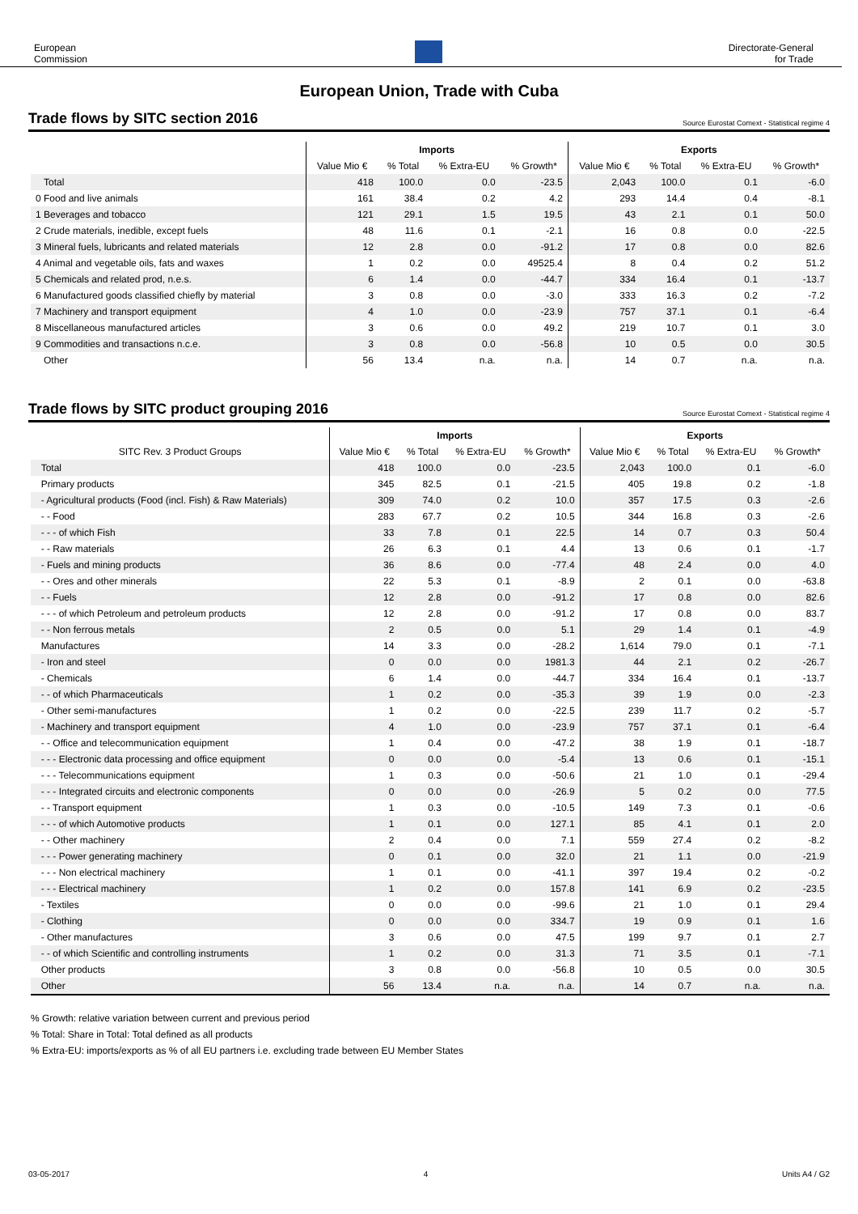European
Commission
Directorate-General
for Trade
European Union, Trade with Cuba
Trade flows by SITC section 2016
Source Eurostat Comext - Statistical regime 4
| | Imports | | | | Exports | | | |
| --- | --- | --- | --- | --- | --- | --- | --- | --- |
| | Value Mio € | % Total | % Extra-EU | % Growth* | Value Mio € | % Total | % Extra-EU | % Growth* |
| Total | 418 | 100.0 | 0.0 | -23.5 | 2,043 | 100.0 | 0.1 | -6.0 |
| 0 Food and live animals | 161 | 38.4 | 0.2 | 4.2 | 293 | 14.4 | 0.4 | -8.1 |
| 1 Beverages and tobacco | 121 | 29.1 | 1.5 | 19.5 | 43 | 2.1 | 0.1 | 50.0 |
| 2 Crude materials, inedible, except fuels | 48 | 11.6 | 0.1 | -2.1 | 16 | 0.8 | 0.0 | -22.5 |
| 3 Mineral fuels, lubricants and related materials | 12 | 2.8 | 0.0 | -91.2 | 17 | 0.8 | 0.0 | 82.6 |
| 4 Animal and vegetable oils, fats and waxes | 1 | 0.2 | 0.0 | 49525.4 | 8 | 0.4 | 0.2 | 51.2 |
| 5 Chemicals and related prod, n.e.s. | 6 | 1.4 | 0.0 | -44.7 | 334 | 16.4 | 0.1 | -13.7 |
| 6 Manufactured goods classified chiefly by material | 3 | 0.8 | 0.0 | -3.0 | 333 | 16.3 | 0.2 | -7.2 |
| 7 Machinery and transport equipment | 4 | 1.0 | 0.0 | -23.9 | 757 | 37.1 | 0.1 | -6.4 |
| 8 Miscellaneous manufactured articles | 3 | 0.6 | 0.0 | 49.2 | 219 | 10.7 | 0.1 | 3.0 |
| 9 Commodities and transactions n.c.e. | 3 | 0.8 | 0.0 | -56.8 | 10 | 0.5 | 0.0 | 30.5 |
| Other | 56 | 13.4 | n.a. | n.a. | 14 | 0.7 | n.a. | n.a. |
Trade flows by SITC product grouping 2016
Source Eurostat Comext - Statistical regime 4
| | Imports | | | | Exports | | | |
| --- | --- | --- | --- | --- | --- | --- | --- | --- |
| SITC Rev. 3 Product Groups | Value Mio € | % Total | % Extra-EU | % Growth* | Value Mio € | % Total | % Extra-EU | % Growth* |
| Total | 418 | 100.0 | 0.0 | -23.5 | 2,043 | 100.0 | 0.1 | -6.0 |
| Primary products | 345 | 82.5 | 0.1 | -21.5 | 405 | 19.8 | 0.2 | -1.8 |
| - Agricultural products (Food (incl. Fish) & Raw Materials) | 309 | 74.0 | 0.2 | 10.0 | 357 | 17.5 | 0.3 | -2.6 |
| - - Food | 283 | 67.7 | 0.2 | 10.5 | 344 | 16.8 | 0.3 | -2.6 |
| - - - of which Fish | 33 | 7.8 | 0.1 | 22.5 | 14 | 0.7 | 0.3 | 50.4 |
| - - Raw materials | 26 | 6.3 | 0.1 | 4.4 | 13 | 0.6 | 0.1 | -1.7 |
| - Fuels and mining products | 36 | 8.6 | 0.0 | -77.4 | 48 | 2.4 | 0.0 | 4.0 |
| - - Ores and other minerals | 22 | 5.3 | 0.1 | -8.9 | 2 | 0.1 | 0.0 | -63.8 |
| - - Fuels | 12 | 2.8 | 0.0 | -91.2 | 17 | 0.8 | 0.0 | 82.6 |
| - - - of which Petroleum and petroleum products | 12 | 2.8 | 0.0 | -91.2 | 17 | 0.8 | 0.0 | 83.7 |
| - - Non ferrous metals | 2 | 0.5 | 0.0 | 5.1 | 29 | 1.4 | 0.1 | -4.9 |
| Manufactures | 14 | 3.3 | 0.0 | -28.2 | 1,614 | 79.0 | 0.1 | -7.1 |
| - Iron and steel | 0 | 0.0 | 0.0 | 1981.3 | 44 | 2.1 | 0.2 | -26.7 |
| - Chemicals | 6 | 1.4 | 0.0 | -44.7 | 334 | 16.4 | 0.1 | -13.7 |
| - - of which Pharmaceuticals | 1 | 0.2 | 0.0 | -35.3 | 39 | 1.9 | 0.0 | -2.3 |
| - Other semi-manufactures | 1 | 0.2 | 0.0 | -22.5 | 239 | 11.7 | 0.2 | -5.7 |
| - Machinery and transport equipment | 4 | 1.0 | 0.0 | -23.9 | 757 | 37.1 | 0.1 | -6.4 |
| - - Office and telecommunication equipment | 1 | 0.4 | 0.0 | -47.2 | 38 | 1.9 | 0.1 | -18.7 |
| - - - Electronic data processing and office equipment | 0 | 0.0 | 0.0 | -5.4 | 13 | 0.6 | 0.1 | -15.1 |
| - - - Telecommunications equipment | 1 | 0.3 | 0.0 | -50.6 | 21 | 1.0 | 0.1 | -29.4 |
| - - - Integrated circuits and electronic components | 0 | 0.0 | 0.0 | -26.9 | 5 | 0.2 | 0.0 | 77.5 |
| - - Transport equipment | 1 | 0.3 | 0.0 | -10.5 | 149 | 7.3 | 0.1 | -0.6 |
| - - - of which Automotive products | 1 | 0.1 | 0.0 | 127.1 | 85 | 4.1 | 0.1 | 2.0 |
| - - Other machinery | 2 | 0.4 | 0.0 | 7.1 | 559 | 27.4 | 0.2 | -8.2 |
| - - - Power generating machinery | 0 | 0.1 | 0.0 | 32.0 | 21 | 1.1 | 0.0 | -21.9 |
| - - - Non electrical machinery | 1 | 0.1 | 0.0 | -41.1 | 397 | 19.4 | 0.2 | -0.2 |
| - - - Electrical machinery | 1 | 0.2 | 0.0 | 157.8 | 141 | 6.9 | 0.2 | -23.5 |
| - Textiles | 0 | 0.0 | 0.0 | -99.6 | 21 | 1.0 | 0.1 | 29.4 |
| - Clothing | 0 | 0.0 | 0.0 | 334.7 | 19 | 0.9 | 0.1 | 1.6 |
| - Other manufactures | 3 | 0.6 | 0.0 | 47.5 | 199 | 9.7 | 0.1 | 2.7 |
| - - of which Scientific and controlling instruments | 1 | 0.2 | 0.0 | 31.3 | 71 | 3.5 | 0.1 | -7.1 |
| Other products | 3 | 0.8 | 0.0 | -56.8 | 10 | 0.5 | 0.0 | 30.5 |
| Other | 56 | 13.4 | n.a. | n.a. | 14 | 0.7 | n.a. | n.a. |
% Growth: relative variation between current and previous period
% Total: Share in Total: Total defined as all products
% Extra-EU: imports/exports as % of all EU partners i.e. excluding trade between EU Member States
03-05-2017 4 Units A4 / G2